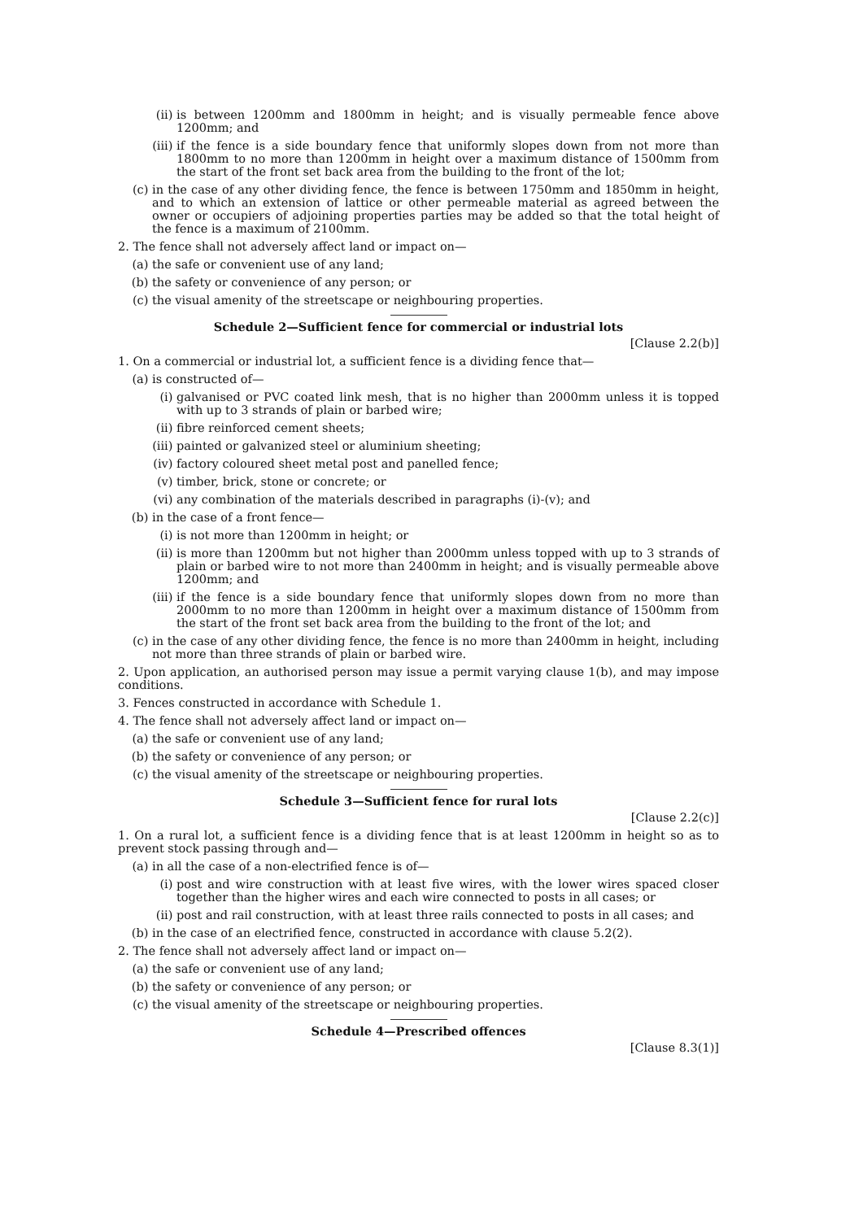(ii) is between 1200mm and 1800mm in height; and is visually permeable fence above 1200mm; and
(iii) if the fence is a side boundary fence that uniformly slopes down from not more than 1800mm to no more than 1200mm in height over a maximum distance of 1500mm from the start of the front set back area from the building to the front of the lot;
(c) in the case of any other dividing fence, the fence is between 1750mm and 1850mm in height, and to which an extension of lattice or other permeable material as agreed between the owner or occupiers of adjoining properties parties may be added so that the total height of the fence is a maximum of 2100mm.
2. The fence shall not adversely affect land or impact on—
(a) the safe or convenient use of any land;
(b) the safety or convenience of any person; or
(c) the visual amenity of the streetscape or neighbouring properties.
Schedule 2—Sufficient fence for commercial or industrial lots
[Clause 2.2(b)]
1. On a commercial or industrial lot, a sufficient fence is a dividing fence that—
(a) is constructed of—
(i) galvanised or PVC coated link mesh, that is no higher than 2000mm unless it is topped with up to 3 strands of plain or barbed wire;
(ii) fibre reinforced cement sheets;
(iii) painted or galvanized steel or aluminium sheeting;
(iv) factory coloured sheet metal post and panelled fence;
(v) timber, brick, stone or concrete; or
(vi) any combination of the materials described in paragraphs (i)-(v); and
(b) in the case of a front fence—
(i) is not more than 1200mm in height; or
(ii) is more than 1200mm but not higher than 2000mm unless topped with up to 3 strands of plain or barbed wire to not more than 2400mm in height; and is visually permeable above 1200mm; and
(iii) if the fence is a side boundary fence that uniformly slopes down from no more than 2000mm to no more than 1200mm in height over a maximum distance of 1500mm from the start of the front set back area from the building to the front of the lot; and
(c) in the case of any other dividing fence, the fence is no more than 2400mm in height, including not more than three strands of plain or barbed wire.
2. Upon application, an authorised person may issue a permit varying clause 1(b), and may impose conditions.
3. Fences constructed in accordance with Schedule 1.
4. The fence shall not adversely affect land or impact on—
(a) the safe or convenient use of any land;
(b) the safety or convenience of any person; or
(c) the visual amenity of the streetscape or neighbouring properties.
Schedule 3—Sufficient fence for rural lots
[Clause 2.2(c)]
1. On a rural lot, a sufficient fence is a dividing fence that is at least 1200mm in height so as to prevent stock passing through and—
(a) in all the case of a non-electrified fence is of—
(i) post and wire construction with at least five wires, with the lower wires spaced closer together than the higher wires and each wire connected to posts in all cases; or
(ii) post and rail construction, with at least three rails connected to posts in all cases; and
(b) in the case of an electrified fence, constructed in accordance with clause 5.2(2).
2. The fence shall not adversely affect land or impact on—
(a) the safe or convenient use of any land;
(b) the safety or convenience of any person; or
(c) the visual amenity of the streetscape or neighbouring properties.
Schedule 4—Prescribed offences
[Clause 8.3(1)]